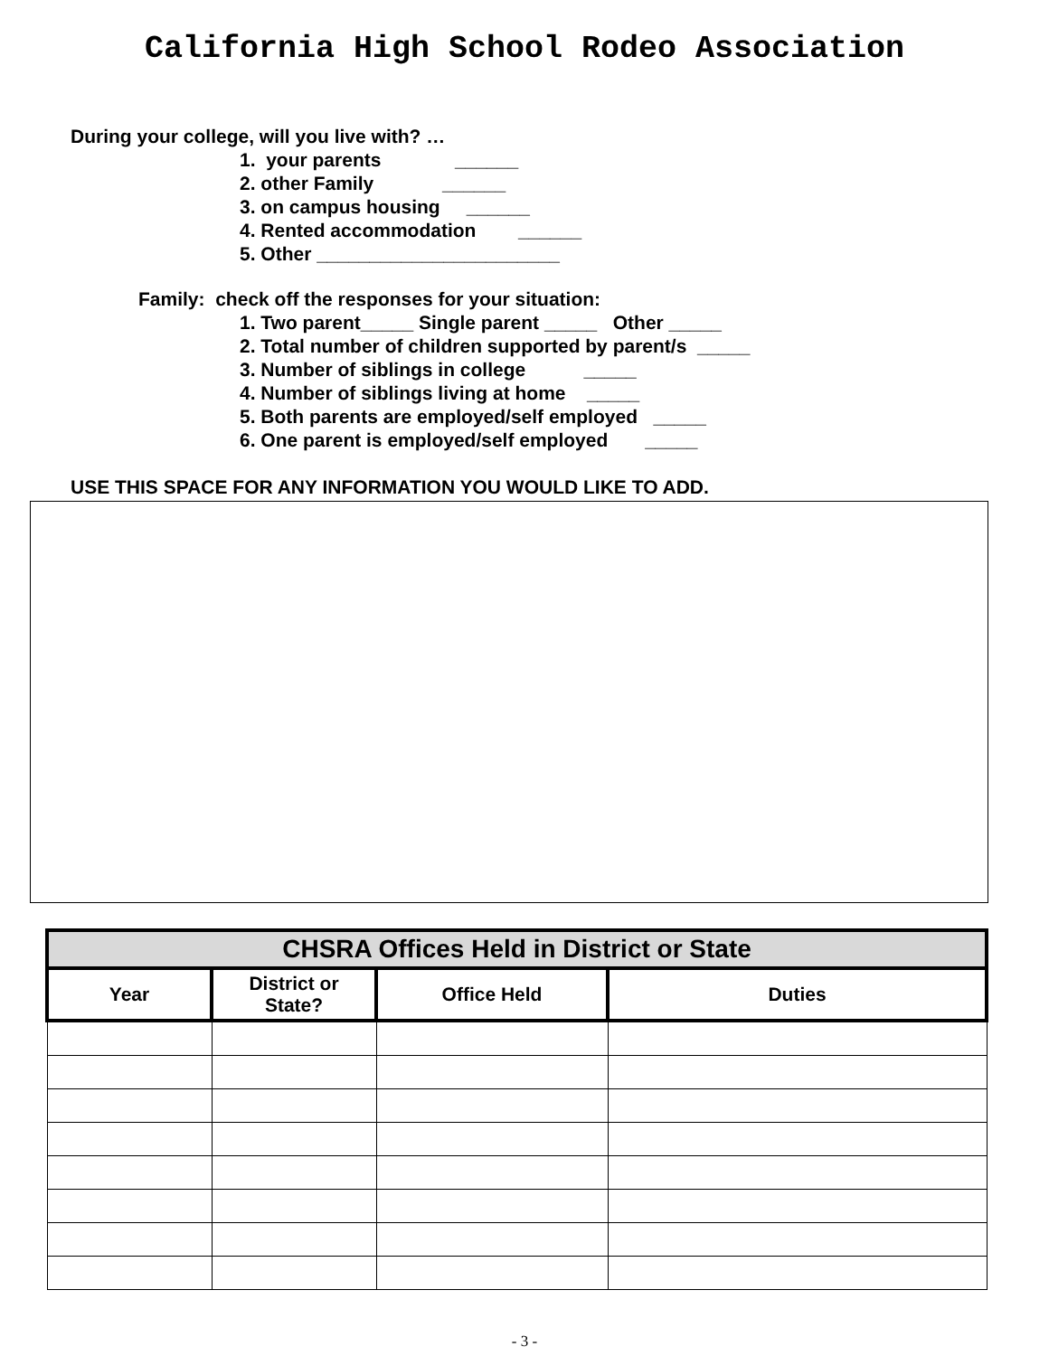California High School Rodeo Association
During your college, will you live with? …
1. your parents ______
2. other Family ______
3. on campus housing ______
4. Rented accommodation ______
5. Other _______________________
Family: check off the responses for your situation:
1. Two parent_____ Single parent _____ Other _____
2. Total number of children supported by parent/s _____
3. Number of siblings in college _____
4. Number of siblings living at home _____
5. Both parents are employed/self employed _____
6. One parent is employed/self employed _____
USE THIS SPACE FOR ANY INFORMATION YOU WOULD LIKE TO ADD.
| CHSRA Offices Held in District or State | | | |
| --- | --- | --- | --- |
| Year | District or State? | Office Held | Duties |
- 3 -